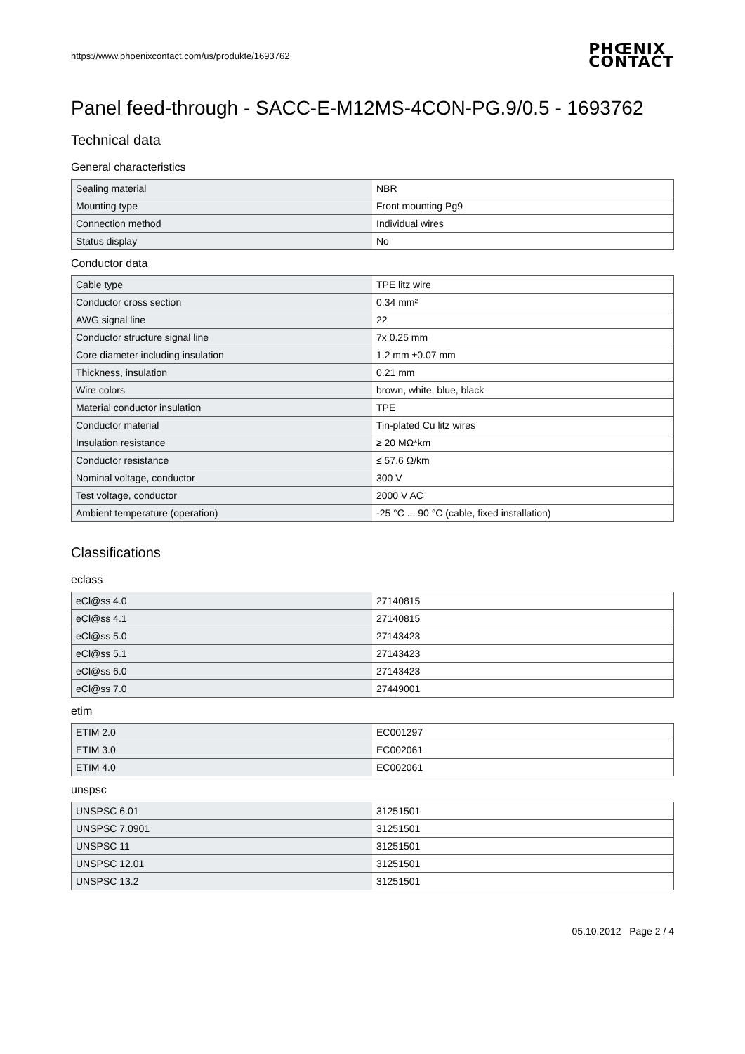https://www.phoenixcontact.com/us/produkte/1693762 PHŒNIX
CONTACT
Panel feed-through - SACC-E-M12MS-4CON-PG.9/0.5 - 1693762
Technical data
General characteristics
| Sealing material | NBR |
| Mounting type | Front mounting Pg9 |
| Connection method | Individual wires |
| Status display | No |
Conductor data
| Cable type | TPE litz wire |
| Conductor cross section | 0.34 mm² |
| AWG signal line | 22 |
| Conductor structure signal line | 7x 0.25 mm |
| Core diameter including insulation | 1.2 mm ±0.07 mm |
| Thickness, insulation | 0.21 mm |
| Wire colors | brown, white, blue, black |
| Material conductor insulation | TPE |
| Conductor material | Tin-plated Cu litz wires |
| Insulation resistance | ≥ 20 MΩ*km |
| Conductor resistance | ≤ 57.6 Ω/km |
| Nominal voltage, conductor | 300 V |
| Test voltage, conductor | 2000 V AC |
| Ambient temperature (operation) | -25 °C ... 90 °C (cable, fixed installation) |
Classifications
eclass
| eCl@ss 4.0 | 27140815 |
| eCl@ss 4.1 | 27140815 |
| eCl@ss 5.0 | 27143423 |
| eCl@ss 5.1 | 27143423 |
| eCl@ss 6.0 | 27143423 |
| eCl@ss 7.0 | 27449001 |
etim
| ETIM 2.0 | EC001297 |
| ETIM 3.0 | EC002061 |
| ETIM 4.0 | EC002061 |
unspsc
| UNSPSC 6.01 | 31251501 |
| UNSPSC 7.0901 | 31251501 |
| UNSPSC 11 | 31251501 |
| UNSPSC 12.01 | 31251501 |
| UNSPSC 13.2 | 31251501 |
05.10.2012 Page 2 / 4